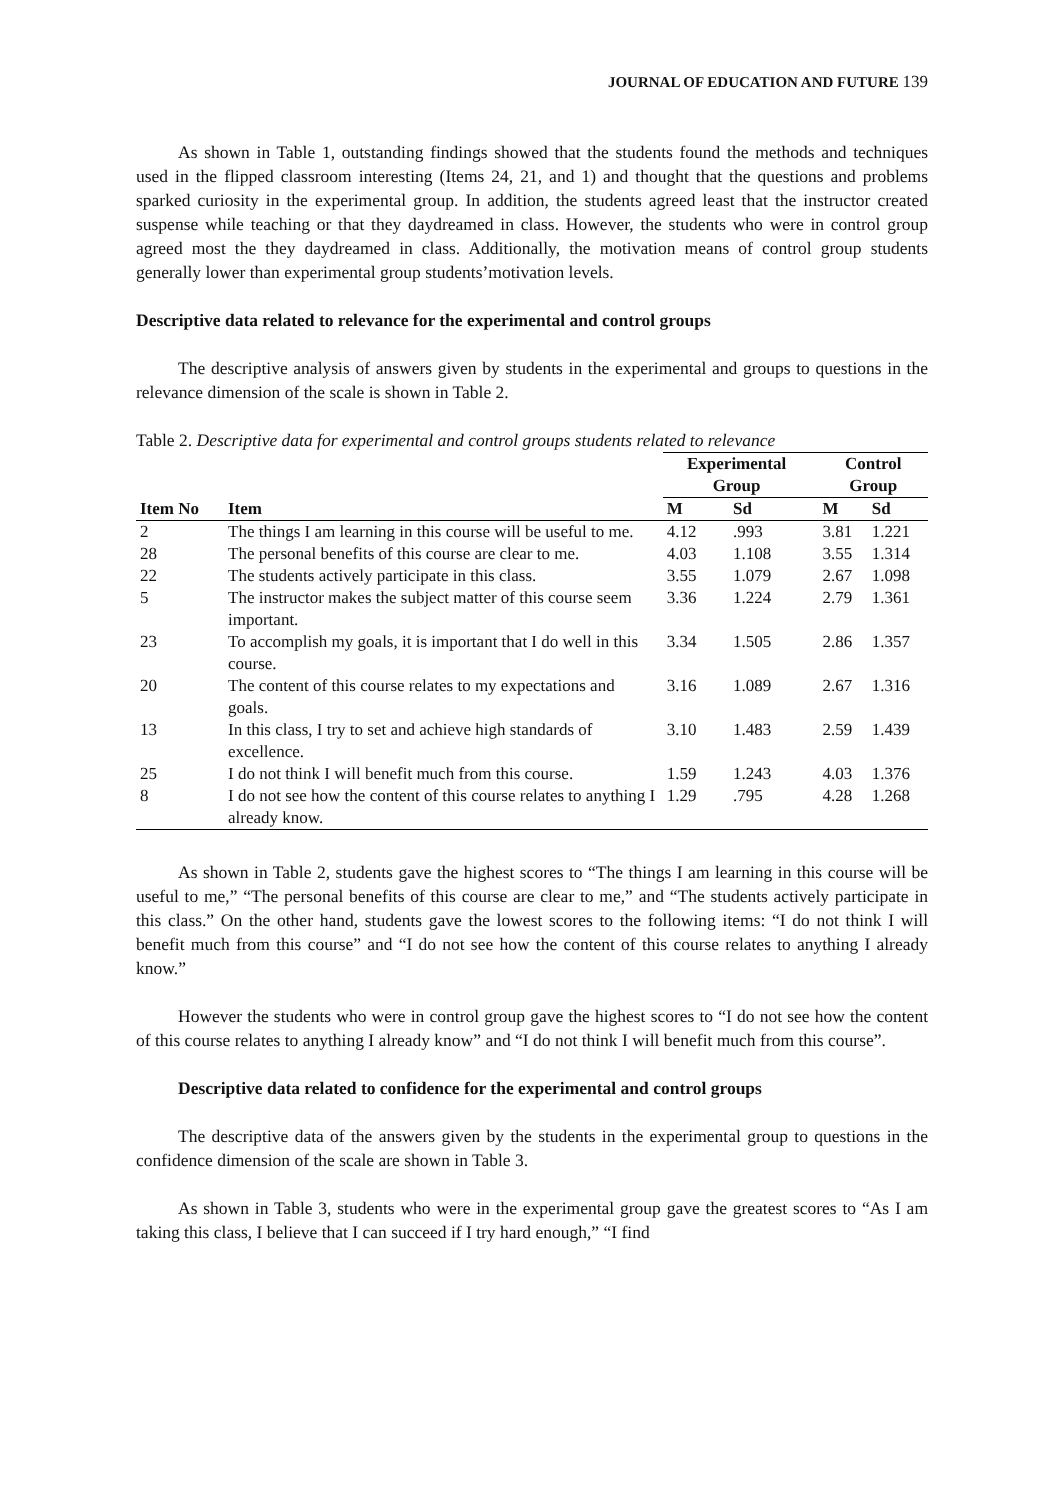JOURNAL OF EDUCATION AND FUTURE 139
As shown in Table 1, outstanding findings showed that the students found the methods and techniques used in the flipped classroom interesting (Items 24, 21, and 1) and thought that the questions and problems sparked curiosity in the experimental group. In addition, the students agreed least that the instructor created suspense while teaching or that they daydreamed in class. However, the students who were in control group agreed most the they daydreamed in class. Additionally, the motivation means of control group students generally lower than experimental group students’motivation levels.
Descriptive data related to relevance for the experimental and control groups
The descriptive analysis of answers given by students in the experimental and groups to questions in the relevance dimension of the scale is shown in Table 2.
Table 2. Descriptive data for experimental and control groups students related to relevance
| | | Experimental Group | | | Control Group | |
| --- | --- | --- | --- | --- | --- | --- |
| Item No | Item | M | Sd | | M | Sd |
| 2 | The things I am learning in this course will be useful to me. | 4.12 | .993 | | 3.81 | 1.221 |
| 28 | The personal benefits of this course are clear to me. | 4.03 | 1.108 | | 3.55 | 1.314 |
| 22 | The students actively participate in this class. | 3.55 | 1.079 | | 2.67 | 1.098 |
| 5 | The instructor makes the subject matter of this course seem important. | 3.36 | 1.224 | | 2.79 | 1.361 |
| 23 | To accomplish my goals, it is important that I do well in this course. | 3.34 | 1.505 | | 2.86 | 1.357 |
| 20 | The content of this course relates to my expectations and goals. | 3.16 | 1.089 | | 2.67 | 1.316 |
| 13 | In this class, I try to set and achieve high standards of excellence. | 3.10 | 1.483 | | 2.59 | 1.439 |
| 25 | I do not think I will benefit much from this course. | 1.59 | 1.243 | | 4.03 | 1.376 |
| 8 | I do not see how the content of this course relates to anything I already know. | 1.29 | .795 | | 4.28 | 1.268 |
As shown in Table 2, students gave the highest scores to “The things I am learning in this course will be useful to me,” “The personal benefits of this course are clear to me,” and “The students actively participate in this class.” On the other hand, students gave the lowest scores to the following items: “I do not think I will benefit much from this course” and “I do not see how the content of this course relates to anything I already know.”
However the students who were in control group gave the highest scores to “I do not see how the content of this course relates to anything I already know” and “I do not think I will benefit much from this course”.
Descriptive data related to confidence for the experimental and control groups
The descriptive data of the answers given by the students in the experimental group to questions in the confidence dimension of the scale are shown in Table 3.
As shown in Table 3, students who were in the experimental group gave the greatest scores to “As I am taking this class, I believe that I can succeed if I try hard enough,” “I find